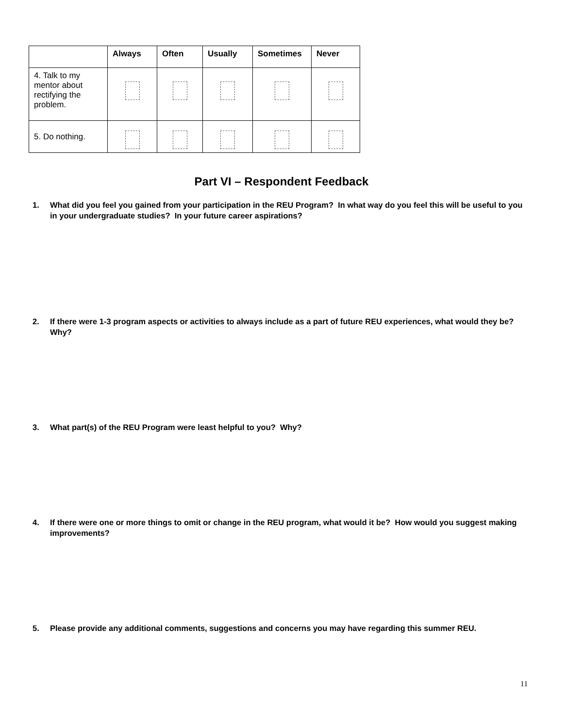| | Always | Often | Usually | Sometimes | Never |
| --- | --- | --- | --- | --- | --- |
| 4. Talk to my mentor about rectifying the problem. | | | | | |
| 5. Do nothing. | | | | | |
Part VI – Respondent Feedback
1. What did you feel you gained from your participation in the REU Program? In what way do you feel this will be useful to you in your undergraduate studies? In your future career aspirations?
2. If there were 1-3 program aspects or activities to always include as a part of future REU experiences, what would they be? Why?
3. What part(s) of the REU Program were least helpful to you? Why?
4. If there were one or more things to omit or change in the REU program, what would it be? How would you suggest making improvements?
5. Please provide any additional comments, suggestions and concerns you may have regarding this summer REU.
11